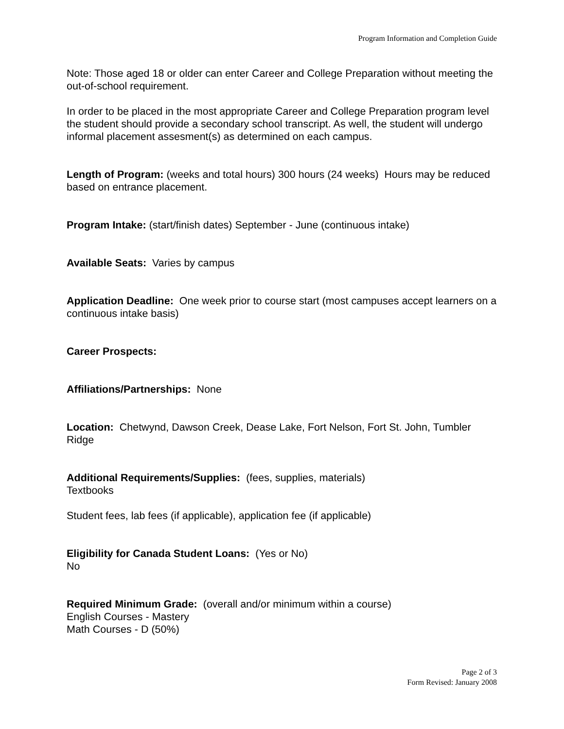Program Information and Completion Guide
Note: Those aged 18 or older can enter Career and College Preparation without meeting the out-of-school requirement.
In order to be placed in the most appropriate Career and College Preparation program level the student should provide a secondary school transcript. As well, the student will undergo informal placement assesment(s) as determined on each campus.
Length of Program: (weeks and total hours) 300 hours (24 weeks) Hours may be reduced based on entrance placement.
Program Intake: (start/finish dates) September - June (continuous intake)
Available Seats: Varies by campus
Application Deadline: One week prior to course start (most campuses accept learners on a continuous intake basis)
Career Prospects:
Affiliations/Partnerships: None
Location: Chetwynd, Dawson Creek, Dease Lake, Fort Nelson, Fort St. John, Tumbler Ridge
Additional Requirements/Supplies: (fees, supplies, materials)
Textbooks
Student fees, lab fees (if applicable), application fee (if applicable)
Eligibility for Canada Student Loans: (Yes or No)
No
Required Minimum Grade: (overall and/or minimum within a course)
English Courses - Mastery
Math Courses - D (50%)
Page 2 of 3
Form Revised: January 2008